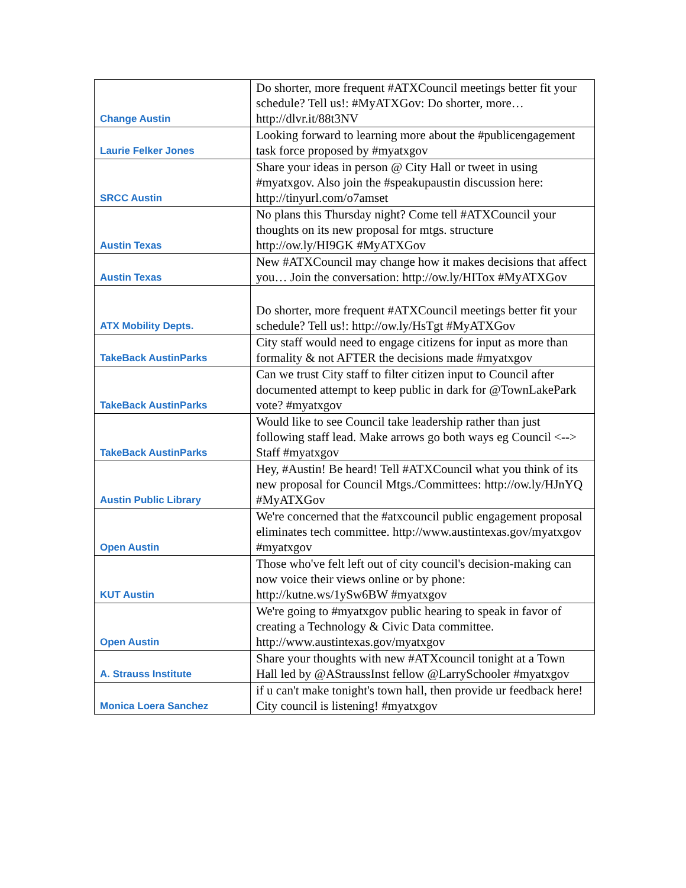| Change Austin | Do shorter, more frequent #ATXCouncil meetings better fit your schedule? Tell us!: #MyATXGov: Do shorter, more… http://dlvr.it/88t3NV |
| Laurie Felker Jones | Looking forward to learning more about the #publicengagement task force proposed by #myatxgov |
| SRCC Austin | Share your ideas in person @ City Hall or tweet in using #myatxgov. Also join the #speakupaustin discussion here: http://tinyurl.com/o7amset |
| Austin Texas | No plans this Thursday night? Come tell #ATXCouncil your thoughts on its new proposal for mtgs. structure http://ow.ly/HI9GK #MyATXGov |
| Austin Texas | New #ATXCouncil may change how it makes decisions that affect you… Join the conversation: http://ow.ly/HITox #MyATXGov |
| ATX Mobility Depts. | Do shorter, more frequent #ATXCouncil meetings better fit your schedule? Tell us!: http://ow.ly/HsTgt #MyATXGov |
| TakeBack AustinParks | City staff would need to engage citizens for input as more than formality & not AFTER the decisions made #myatxgov |
| TakeBack AustinParks | Can we trust City staff to filter citizen input to Council after documented attempt to keep public in dark for @TownLakePark vote? #myatxgov |
| TakeBack AustinParks | Would like to see Council take leadership rather than just following staff lead. Make arrows go both ways eg Council <--> Staff #myatxgov |
| Austin Public Library | Hey, #Austin! Be heard! Tell #ATXCouncil what you think of its new proposal for Council Mtgs./Committees: http://ow.ly/HJnYQ #MyATXGov |
| Open Austin | We're concerned that the #atxcouncil public engagement proposal eliminates tech committee. http://www.austintexas.gov/myatxgov #myatxgov |
| KUT Austin | Those who've felt left out of city council's decision-making can now voice their views online or by phone: http://kutne.ws/1ySw6BW #myatxgov |
| Open Austin | We're going to #myatxgov public hearing to speak in favor of creating a Technology & Civic Data committee. http://www.austintexas.gov/myatxgov |
| A. Strauss Institute | Share your thoughts with new #ATXcouncil tonight at a Town Hall led by @AStraussInst fellow @LarrySchooler #myatxgov |
| Monica Loera Sanchez | if u can't make tonight's town hall, then provide ur feedback here! City council is listening! #myatxgov |